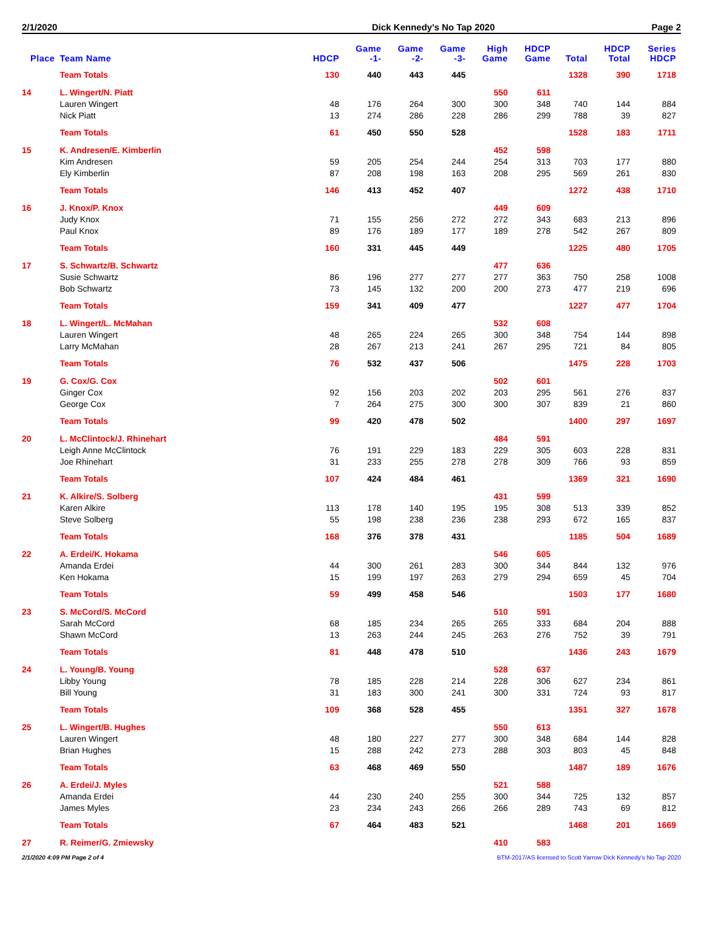2/1/2020 Dick Kennedy's No Tap 2020 Page 2
| Place | Team Name | HDCP | Game -1- | Game -2- | Game -3- | High Game | HDCP Game | Total | HDCP Total | Series HDCP |
| --- | --- | --- | --- | --- | --- | --- | --- | --- | --- | --- |
| | Team Totals | 130 | 440 | 443 | 445 | | | 1328 | 390 | 1718 |
| 14 | L. Wingert/N. Piatt | | | | | 550 | 611 | | | |
| | Lauren Wingert | 48 | 176 | 264 | 300 | 300 | 348 | 740 | 144 | 884 |
| | Nick Piatt | 13 | 274 | 286 | 228 | 286 | 299 | 788 | 39 | 827 |
| | Team Totals | 61 | 450 | 550 | 528 | | | 1528 | 183 | 1711 |
| 15 | K. Andresen/E. Kimberlin | | | | | 452 | 598 | | | |
| | Kim Andresen | 59 | 205 | 254 | 244 | 254 | 313 | 703 | 177 | 880 |
| | Ely Kimberlin | 87 | 208 | 198 | 163 | 208 | 295 | 569 | 261 | 830 |
| | Team Totals | 146 | 413 | 452 | 407 | | | 1272 | 438 | 1710 |
| 16 | J. Knox/P. Knox | | | | | 449 | 609 | | | |
| | Judy Knox | 71 | 155 | 256 | 272 | 272 | 343 | 683 | 213 | 896 |
| | Paul Knox | 89 | 176 | 189 | 177 | 189 | 278 | 542 | 267 | 809 |
| | Team Totals | 160 | 331 | 445 | 449 | | | 1225 | 480 | 1705 |
| 17 | S. Schwartz/B. Schwartz | | | | | 477 | 636 | | | |
| | Susie Schwartz | 86 | 196 | 277 | 277 | 277 | 363 | 750 | 258 | 1008 |
| | Bob Schwartz | 73 | 145 | 132 | 200 | 200 | 273 | 477 | 219 | 696 |
| | Team Totals | 159 | 341 | 409 | 477 | | | 1227 | 477 | 1704 |
| 18 | L. Wingert/L. McMahan | | | | | 532 | 608 | | | |
| | Lauren Wingert | 48 | 265 | 224 | 265 | 300 | 348 | 754 | 144 | 898 |
| | Larry McMahan | 28 | 267 | 213 | 241 | 267 | 295 | 721 | 84 | 805 |
| | Team Totals | 76 | 532 | 437 | 506 | | | 1475 | 228 | 1703 |
| 19 | G. Cox/G. Cox | | | | | 502 | 601 | | | |
| | Ginger Cox | 92 | 156 | 203 | 202 | 203 | 295 | 561 | 276 | 837 |
| | George Cox | 7 | 264 | 275 | 300 | 300 | 307 | 839 | 21 | 860 |
| | Team Totals | 99 | 420 | 478 | 502 | | | 1400 | 297 | 1697 |
| 20 | L. McClintock/J. Rhinehart | | | | | 484 | 591 | | | |
| | Leigh Anne McClintock | 76 | 191 | 229 | 183 | 229 | 305 | 603 | 228 | 831 |
| | Joe Rhinehart | 31 | 233 | 255 | 278 | 278 | 309 | 766 | 93 | 859 |
| | Team Totals | 107 | 424 | 484 | 461 | | | 1369 | 321 | 1690 |
| 21 | K. Alkire/S. Solberg | | | | | 431 | 599 | | | |
| | Karen Alkire | 113 | 178 | 140 | 195 | 195 | 308 | 513 | 339 | 852 |
| | Steve Solberg | 55 | 198 | 238 | 236 | 238 | 293 | 672 | 165 | 837 |
| | Team Totals | 168 | 376 | 378 | 431 | | | 1185 | 504 | 1689 |
| 22 | A. Erdei/K. Hokama | | | | | 546 | 605 | | | |
| | Amanda Erdei | 44 | 300 | 261 | 283 | 300 | 344 | 844 | 132 | 976 |
| | Ken Hokama | 15 | 199 | 197 | 263 | 279 | 294 | 659 | 45 | 704 |
| | Team Totals | 59 | 499 | 458 | 546 | | | 1503 | 177 | 1680 |
| 23 | S. McCord/S. McCord | | | | | 510 | 591 | | | |
| | Sarah McCord | 68 | 185 | 234 | 265 | 265 | 333 | 684 | 204 | 888 |
| | Shawn McCord | 13 | 263 | 244 | 245 | 263 | 276 | 752 | 39 | 791 |
| | Team Totals | 81 | 448 | 478 | 510 | | | 1436 | 243 | 1679 |
| 24 | L. Young/B. Young | | | | | 528 | 637 | | | |
| | Libby Young | 78 | 185 | 228 | 214 | 228 | 306 | 627 | 234 | 861 |
| | Bill Young | 31 | 183 | 300 | 241 | 300 | 331 | 724 | 93 | 817 |
| | Team Totals | 109 | 368 | 528 | 455 | | | 1351 | 327 | 1678 |
| 25 | L. Wingert/B. Hughes | | | | | 550 | 613 | | | |
| | Lauren Wingert | 48 | 180 | 227 | 277 | 300 | 348 | 684 | 144 | 828 |
| | Brian Hughes | 15 | 288 | 242 | 273 | 288 | 303 | 803 | 45 | 848 |
| | Team Totals | 63 | 468 | 469 | 550 | | | 1487 | 189 | 1676 |
| 26 | A. Erdei/J. Myles | | | | | 521 | 588 | | | |
| | Amanda Erdei | 44 | 230 | 240 | 255 | 300 | 344 | 725 | 132 | 857 |
| | James Myles | 23 | 234 | 243 | 266 | 266 | 289 | 743 | 69 | 812 |
| | Team Totals | 67 | 464 | 483 | 521 | | | 1468 | 201 | 1669 |
| 27 | R. Reimer/G. Zmiewsky | | | | | 410 | 583 | | | |
2/1/2020 4:09 PM Page 2 of 4 BTM-2017/AS licensed to Scott Yarrow Dick Kennedy's No Tap 2020